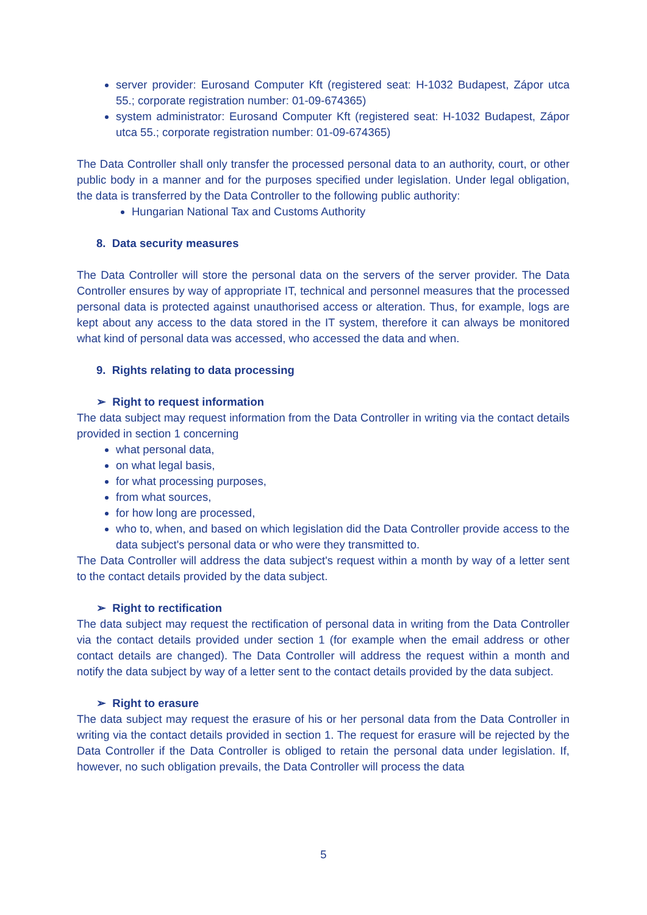server provider: Eurosand Computer Kft (registered seat: H-1032 Budapest, Zápor utca 55.; corporate registration number: 01-09-674365)
system administrator: Eurosand Computer Kft (registered seat: H-1032 Budapest, Zápor utca 55.; corporate registration number: 01-09-674365)
The Data Controller shall only transfer the processed personal data to an authority, court, or other public body in a manner and for the purposes specified under legislation. Under legal obligation, the data is transferred by the Data Controller to the following public authority:
Hungarian National Tax and Customs Authority
8. Data security measures
The Data Controller will store the personal data on the servers of the server provider. The Data Controller ensures by way of appropriate IT, technical and personnel measures that the processed personal data is protected against unauthorised access or alteration. Thus, for example, logs are kept about any access to the data stored in the IT system, therefore it can always be monitored what kind of personal data was accessed, who accessed the data and when.
9. Rights relating to data processing
➢ Right to request information
The data subject may request information from the Data Controller in writing via the contact details provided in section 1 concerning
what personal data,
on what legal basis,
for what processing purposes,
from what sources,
for how long are processed,
who to, when, and based on which legislation did the Data Controller provide access to the data subject's personal data or who were they transmitted to.
The Data Controller will address the data subject's request within a month by way of a letter sent to the contact details provided by the data subject.
➢ Right to rectification
The data subject may request the rectification of personal data in writing from the Data Controller via the contact details provided under section 1 (for example when the email address or other contact details are changed). The Data Controller will address the request within a month and notify the data subject by way of a letter sent to the contact details provided by the data subject.
➢ Right to erasure
The data subject may request the erasure of his or her personal data from the Data Controller in writing via the contact details provided in section 1. The request for erasure will be rejected by the Data Controller if the Data Controller is obliged to retain the personal data under legislation. If, however, no such obligation prevails, the Data Controller will process the data
5